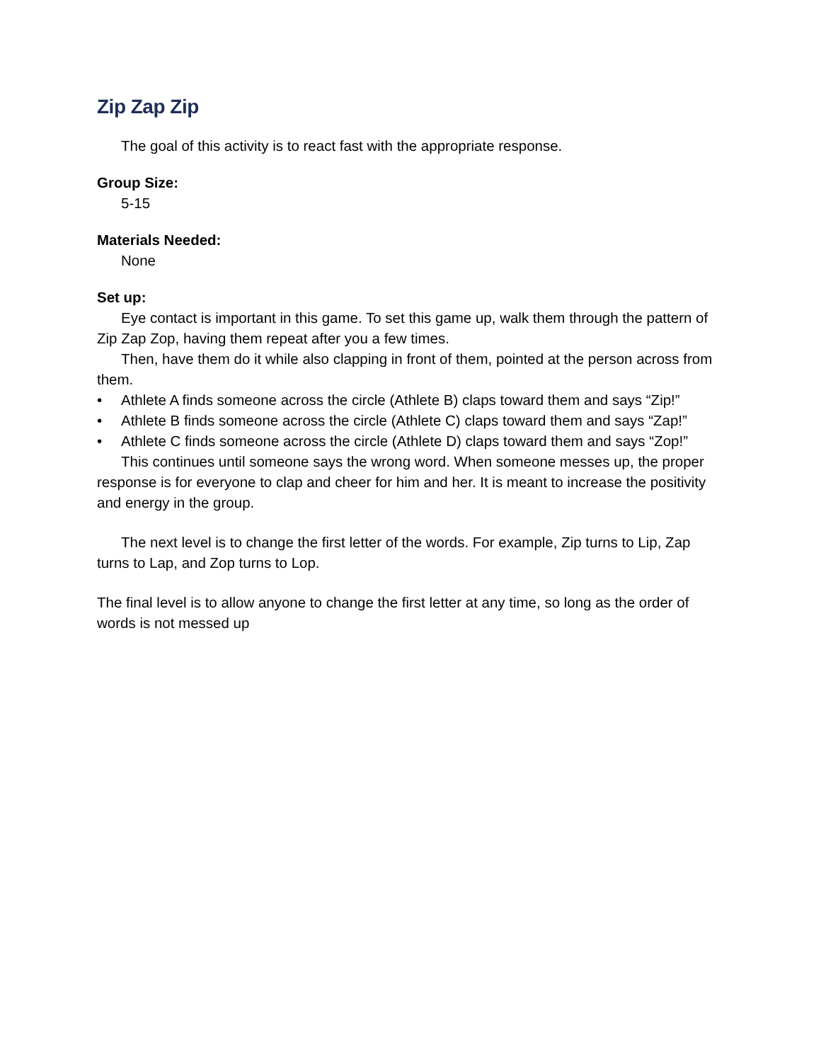Zip Zap Zip
The goal of this activity is to react fast with the appropriate response.
Group Size:
5-15
Materials Needed:
None
Set up:
Eye contact is important in this game. To set this game up, walk them through the pattern of Zip Zap Zop, having them repeat after you a few times.
Then, have them do it while also clapping in front of them, pointed at the person across from them.
• Athlete A finds someone across the circle (Athlete B) claps toward them and says “Zip!”
• Athlete B finds someone across the circle (Athlete C) claps toward them and says “Zap!”
• Athlete C finds someone across the circle (Athlete D) claps toward them and says “Zop!”
This continues until someone says the wrong word. When someone messes up, the proper response is for everyone to clap and cheer for him and her. It is meant to increase the positivity and energy in the group.
The next level is to change the first letter of the words. For example, Zip turns to Lip, Zap turns to Lap, and Zop turns to Lop.
The final level is to allow anyone to change the first letter at any time, so long as the order of words is not messed up